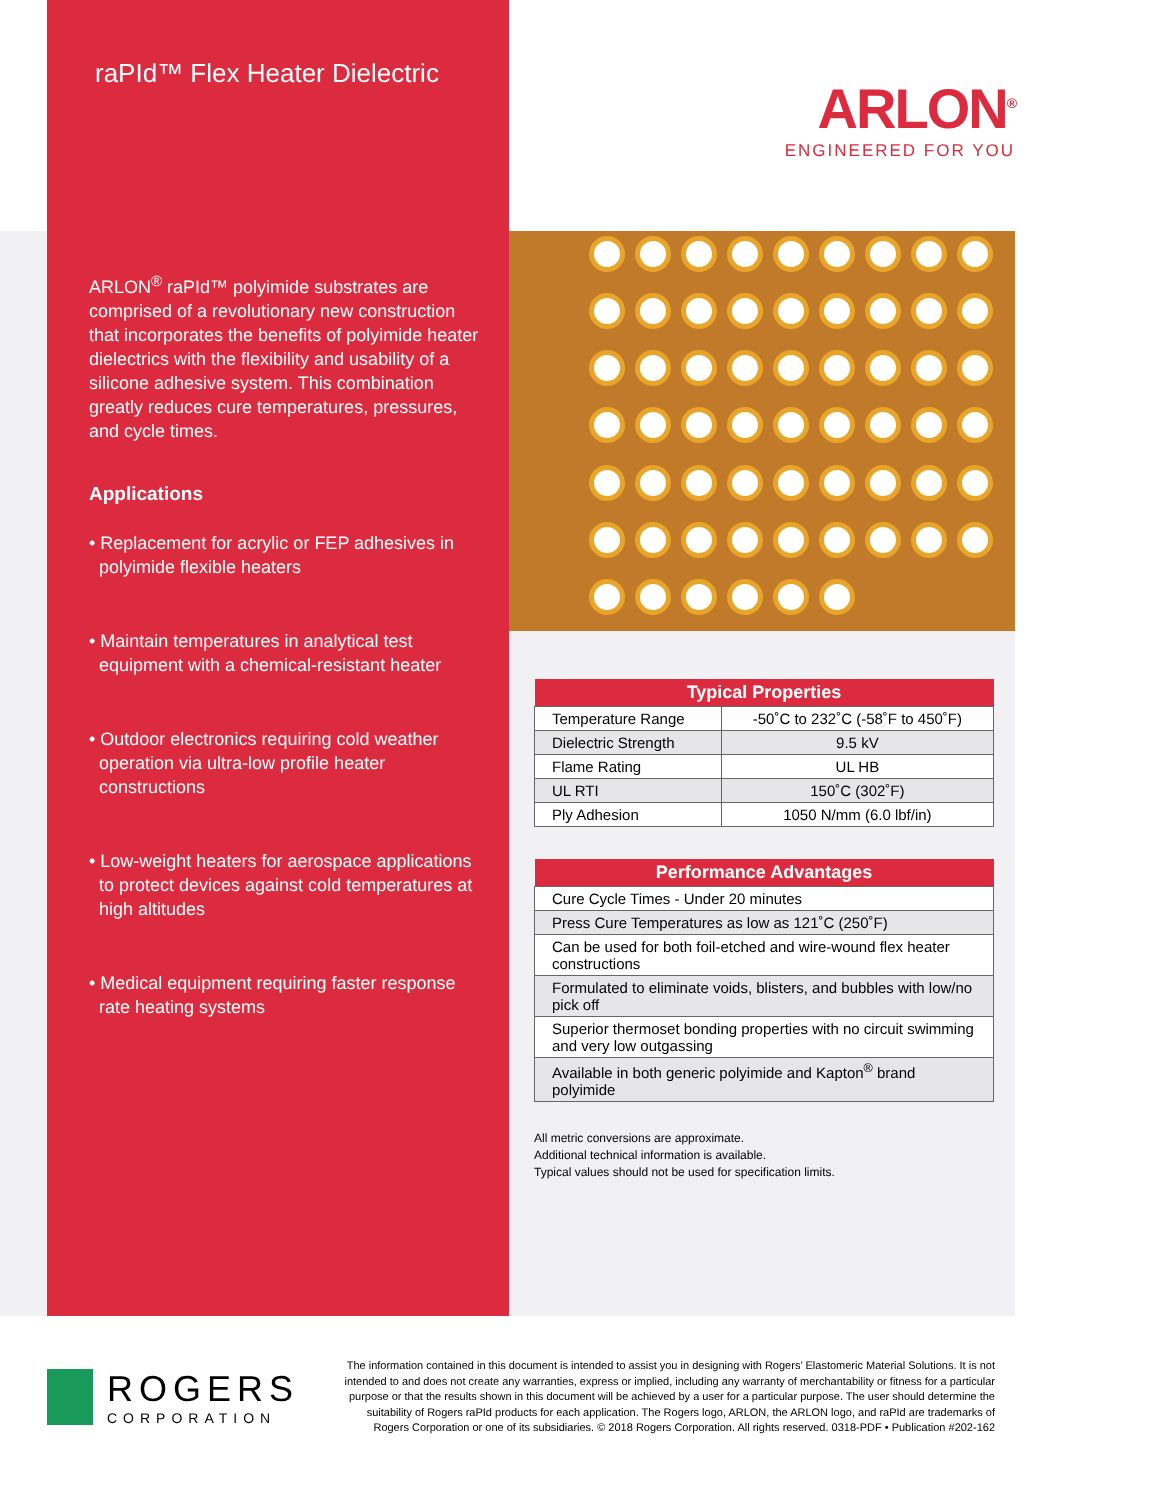raPId™ Flex Heater Dielectric
ARLON<sup>®</sup> raPId™ polyimide substrates are comprised of a revolutionary new construction that incorporates the benefits of polyimide heater dielectrics with the flexibility and usability of a silicone adhesive system. This combination greatly reduces cure temperatures, pressures, and cycle times.
Applications
• Replacement for acrylic or FEP adhesives in polyimide flexible heaters
• Maintain temperatures in analytical test equipment with a chemical-resistant heater
• Outdoor electronics requiring cold weather operation via ultra-low profile heater constructions
• Low-weight heaters for aerospace applications to protect devices against cold temperatures at high altitudes
• Medical equipment requiring faster response rate heating systems
ARLON<sup>®</sup>
ENGINEERED FOR YOU
| Typical Properties | |
| --- | --- |
| Temperature Range | -50˚C to 232˚C (-58˚F to 450˚F) |
| Dielectric Strength | 9.5 kV |
| Flame Rating | UL HB |
| UL RTI | 150˚C (302˚F) |
| Ply Adhesion | 1050 N/mm (6.0 lbf/in) |
| Performance Advantages |
| --- |
| Cure Cycle Times - Under 20 minutes |
| Press Cure Temperatures as low as 121˚C (250˚F) |
| Can be used for both foil-etched and wire-wound flex heater constructions |
| Formulated to eliminate voids, blisters, and bubbles with low/no pick off |
| Superior thermoset bonding properties with no circuit swimming and very low outgassing |
| Available in both generic polyimide and Kapton<sup>®</sup> brand polyimide |
All metric conversions are approximate.
Additional technical information is available.
Typical values should not be used for specification limits.
ROGERS
CORPORATION
The information contained in this document is intended to assist you in designing with Rogers’ Elastomeric Material Solutions. It is not intended to and does not create any warranties, express or implied, including any warranty of merchantability or fitness for a particular purpose or that the results shown in this document will be achieved by a user for a particular purpose. The user should determine the suitability of Rogers raPId products for each application. The Rogers logo, ARLON, the ARLON logo, and raPId are trademarks of Rogers Corporation or one of its subsidiaries. © 2018 Rogers Corporation. All rights reserved. 0318-PDF • Publication #202-162